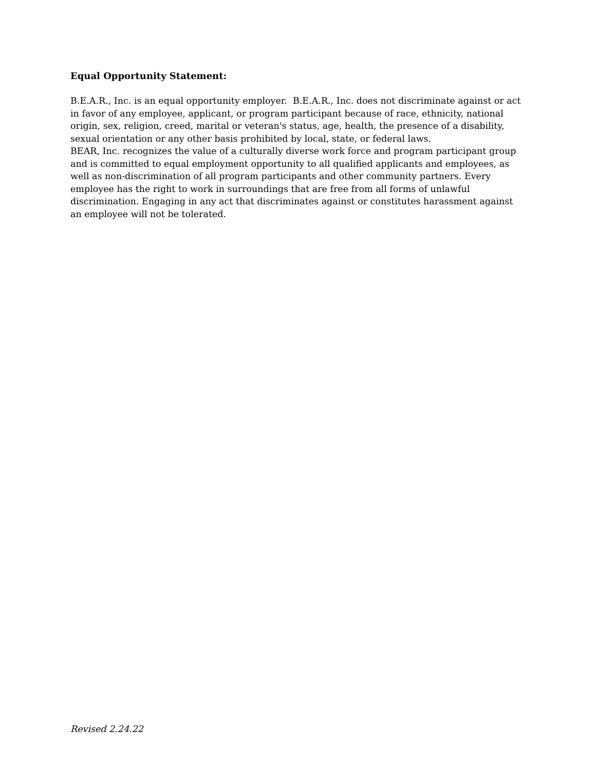Equal Opportunity Statement:
B.E.A.R., Inc. is an equal opportunity employer. B.E.A.R., Inc. does not discriminate against or act in favor of any employee, applicant, or program participant because of race, ethnicity, national origin, sex, religion, creed, marital or veteran's status, age, health, the presence of a disability, sexual orientation or any other basis prohibited by local, state, or federal laws.
BEAR, Inc. recognizes the value of a culturally diverse work force and program participant group and is committed to equal employment opportunity to all qualified applicants and employees, as well as non-discrimination of all program participants and other community partners. Every employee has the right to work in surroundings that are free from all forms of unlawful discrimination. Engaging in any act that discriminates against or constitutes harassment against an employee will not be tolerated.
Revised 2.24.22